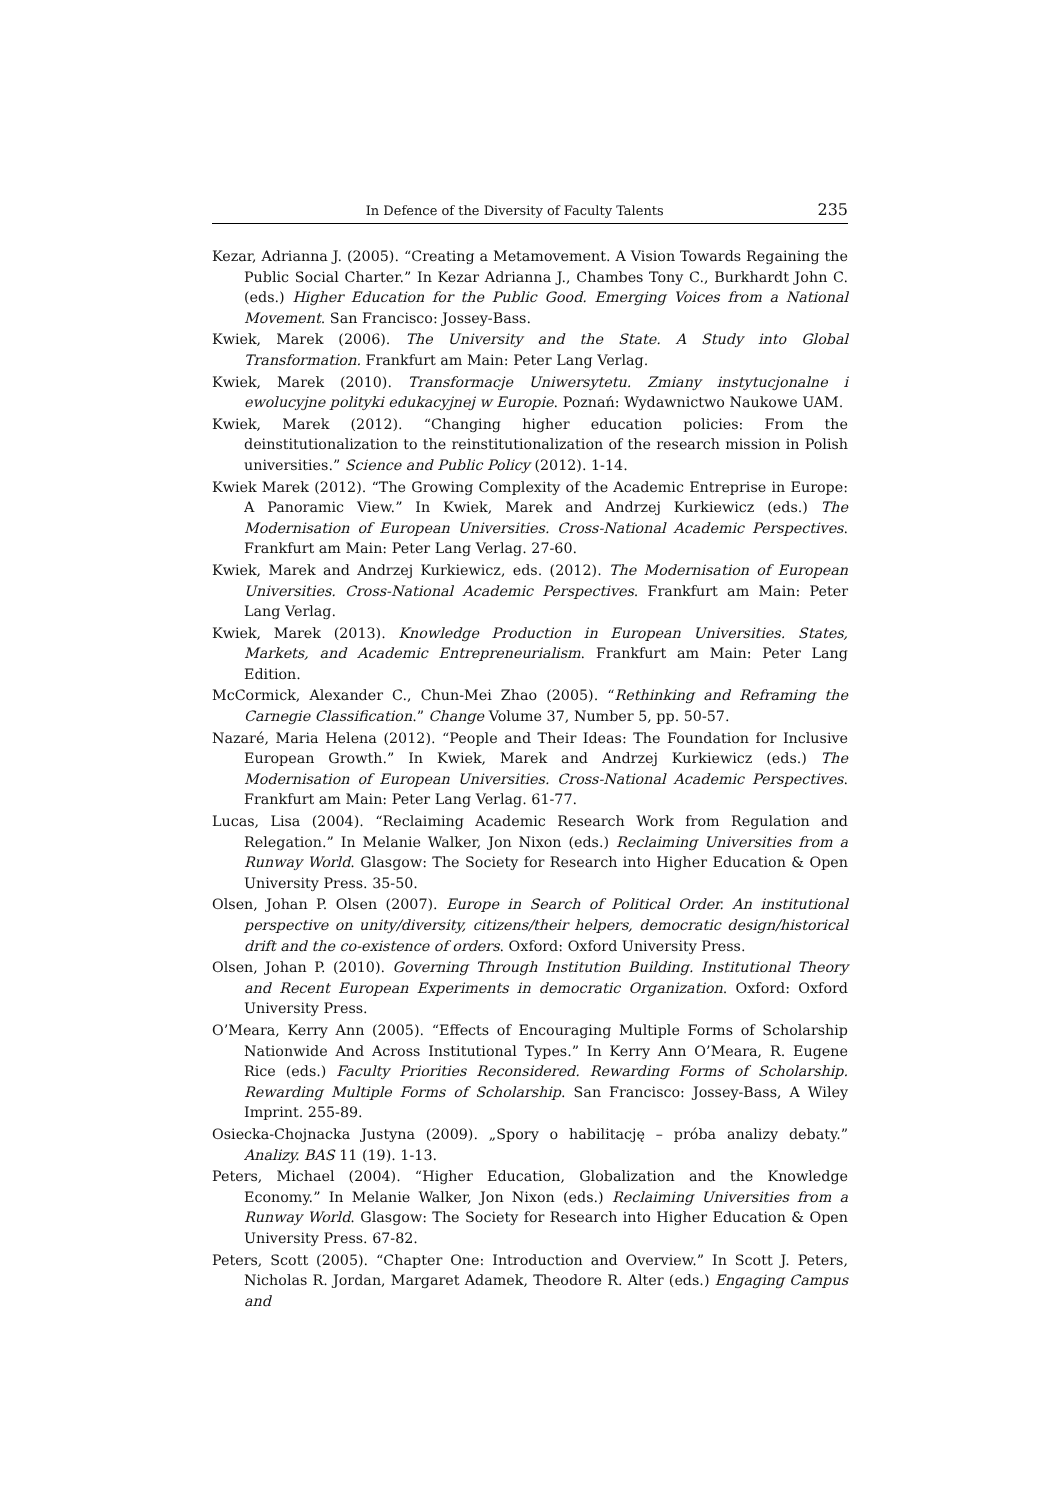In Defence of the Diversity of Faculty Talents 235
Kezar, Adrianna J. (2005). “Creating a Metamovement. A Vision Towards Regaining the Public Social Charter.” In Kezar Adrianna J., Chambes Tony C., Burkhardt John C. (eds.) Higher Education for the Public Good. Emerging Voices from a National Movement. San Francisco: Jossey-Bass.
Kwiek, Marek (2006). The University and the State. A Study into Global Transformation. Frankfurt am Main: Peter Lang Verlag.
Kwiek, Marek (2010). Transformacje Uniwersytetu. Zmiany instytucjonalne i ewolucyjne polityki edukacyjnej w Europie. Poznań: Wydawnictwo Naukowe UAM.
Kwiek, Marek (2012). “Changing higher education policies: From the deinstitutionalization to the reinstitutionalization of the research mission in Polish universities.” Science and Public Policy (2012). 1-14.
Kwiek Marek (2012). “The Growing Complexity of the Academic Entreprise in Europe: A Panoramic View.” In Kwiek, Marek and Andrzej Kurkiewicz (eds.) The Modernisation of European Universities. Cross-National Academic Perspectives. Frankfurt am Main: Peter Lang Verlag. 27-60.
Kwiek, Marek and Andrzej Kurkiewicz, eds. (2012). The Modernisation of European Universities. Cross-National Academic Perspectives. Frankfurt am Main: Peter Lang Verlag.
Kwiek, Marek (2013). Knowledge Production in European Universities. States, Markets, and Academic Entrepreneurialism. Frankfurt am Main: Peter Lang Edition.
McCormick, Alexander C., Chun-Mei Zhao (2005). “Rethinking and Reframing the Carnegie Classification.” Change Volume 37, Number 5, pp. 50-57.
Nazaré, Maria Helena (2012). “People and Their Ideas: The Foundation for Inclusive European Growth.” In Kwiek, Marek and Andrzej Kurkiewicz (eds.) The Modernisation of European Universities. Cross-National Academic Perspectives. Frankfurt am Main: Peter Lang Verlag. 61-77.
Lucas, Lisa (2004). “Reclaiming Academic Research Work from Regulation and Relegation.” In Melanie Walker, Jon Nixon (eds.) Reclaiming Universities from a Runway World. Glasgow: The Society for Research into Higher Education & Open University Press. 35-50.
Olsen, Johan P. Olsen (2007). Europe in Search of Political Order. An institutional perspective on unity/diversity, citizens/their helpers, democratic design/historical drift and the co-existence of orders. Oxford: Oxford University Press.
Olsen, Johan P. (2010). Governing Through Institution Building. Institutional Theory and Recent European Experiments in democratic Organization. Oxford: Oxford University Press.
O’Meara, Kerry Ann (2005). “Effects of Encouraging Multiple Forms of Scholarship Nationwide And Across Institutional Types.” In Kerry Ann O’Meara, R. Eugene Rice (eds.) Faculty Priorities Reconsidered. Rewarding Forms of Scholarship. Rewarding Multiple Forms of Scholarship. San Francisco: Jossey-Bass, A Wiley Imprint. 255-89.
Osiecka-Chojnacka Justyna (2009). „Spory o habilitację – próba analizy debaty.” Analizy. BAS 11 (19). 1-13.
Peters, Michael (2004). “Higher Education, Globalization and the Knowledge Economy.” In Melanie Walker, Jon Nixon (eds.) Reclaiming Universities from a Runway World. Glasgow: The Society for Research into Higher Education & Open University Press. 67-82.
Peters, Scott (2005). “Chapter One: Introduction and Overview.” In Scott J. Peters, Nicholas R. Jordan, Margaret Adamek, Theodore R. Alter (eds.) Engaging Campus and